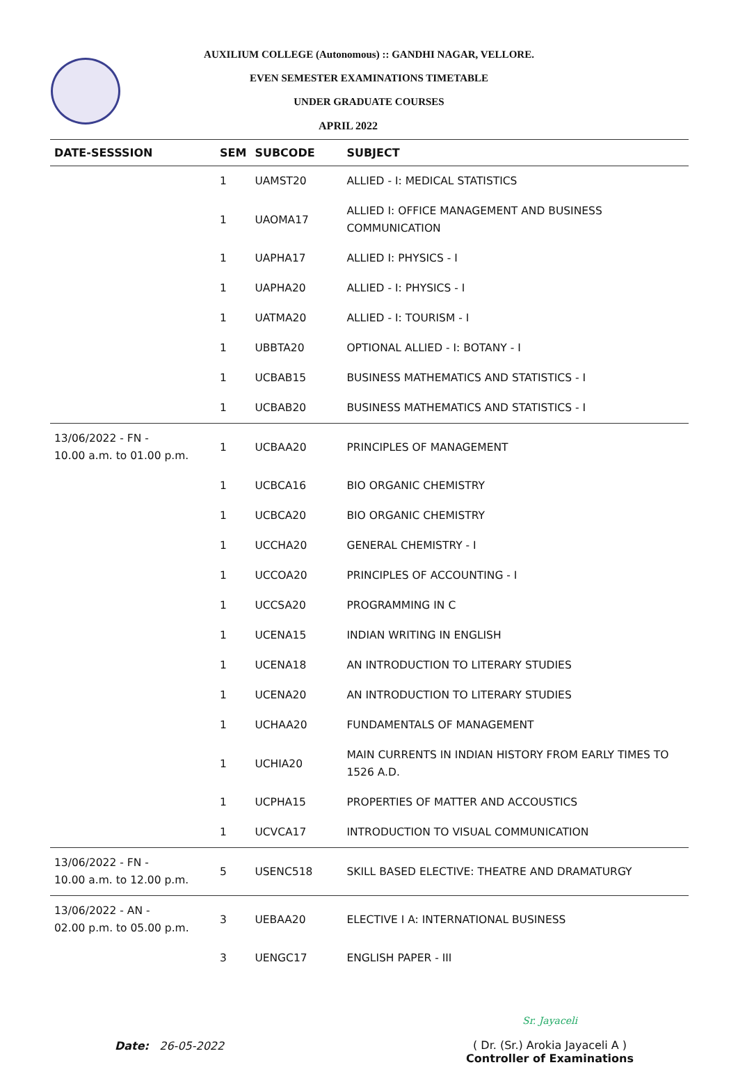AUXILIUM COLLEGE (Autonomous) :: GANDHI NAGAR, VELLORE.
EVEN SEMESTER EXAMINATIONS TIMETABLE
UNDER GRADUATE COURSES
APRIL 2022
| DATE-SESSSION | SEM | SUBCODE | SUBJECT |
| --- | --- | --- | --- |
| | 1 | UAMST20 | ALLIED - I: MEDICAL STATISTICS |
| | 1 | UAOMA17 | ALLIED I: OFFICE MANAGEMENT AND BUSINESS COMMUNICATION |
| | 1 | UAPHA17 | ALLIED I: PHYSICS - I |
| | 1 | UAPHA20 | ALLIED - I: PHYSICS - I |
| | 1 | UATMA20 | ALLIED - I: TOURISM - I |
| | 1 | UBBTA20 | OPTIONAL ALLIED - I: BOTANY - I |
| | 1 | UCBAB15 | BUSINESS MATHEMATICS AND STATISTICS - I |
| | 1 | UCBAB20 | BUSINESS MATHEMATICS AND STATISTICS - I |
| 13/06/2022 - FN - 10.00 a.m. to 01.00 p.m. | 1 | UCBAA20 | PRINCIPLES OF MANAGEMENT |
| | 1 | UCBCA16 | BIO ORGANIC CHEMISTRY |
| | 1 | UCBCA20 | BIO ORGANIC CHEMISTRY |
| | 1 | UCCHA20 | GENERAL CHEMISTRY - I |
| | 1 | UCCOA20 | PRINCIPLES OF ACCOUNTING - I |
| | 1 | UCCSA20 | PROGRAMMING IN C |
| | 1 | UCENA15 | INDIAN WRITING IN ENGLISH |
| | 1 | UCENA18 | AN INTRODUCTION TO LITERARY STUDIES |
| | 1 | UCENA20 | AN INTRODUCTION TO LITERARY STUDIES |
| | 1 | UCHAA20 | FUNDAMENTALS OF MANAGEMENT |
| | 1 | UCHIA20 | MAIN CURRENTS IN INDIAN HISTORY FROM EARLY TIMES TO 1526 A.D. |
| | 1 | UCPHA15 | PROPERTIES OF MATTER AND ACCOUSTICS |
| | 1 | UCVCA17 | INTRODUCTION TO VISUAL COMMUNICATION |
| 13/06/2022 - FN - 10.00 a.m. to 12.00 p.m. | 5 | USENC518 | SKILL BASED ELECTIVE: THEATRE AND DRAMATURGY |
| 13/06/2022 - AN - 02.00 p.m. to 05.00 p.m. | 3 | UEBAA20 | ELECTIVE I A: INTERNATIONAL BUSINESS |
| | 3 | UENGC17 | ENGLISH PAPER - III |
Date: 26-05-2022
Sr. Jayaceli
( Dr. (Sr.) Arokia Jayaceli A )
Controller of Examinations